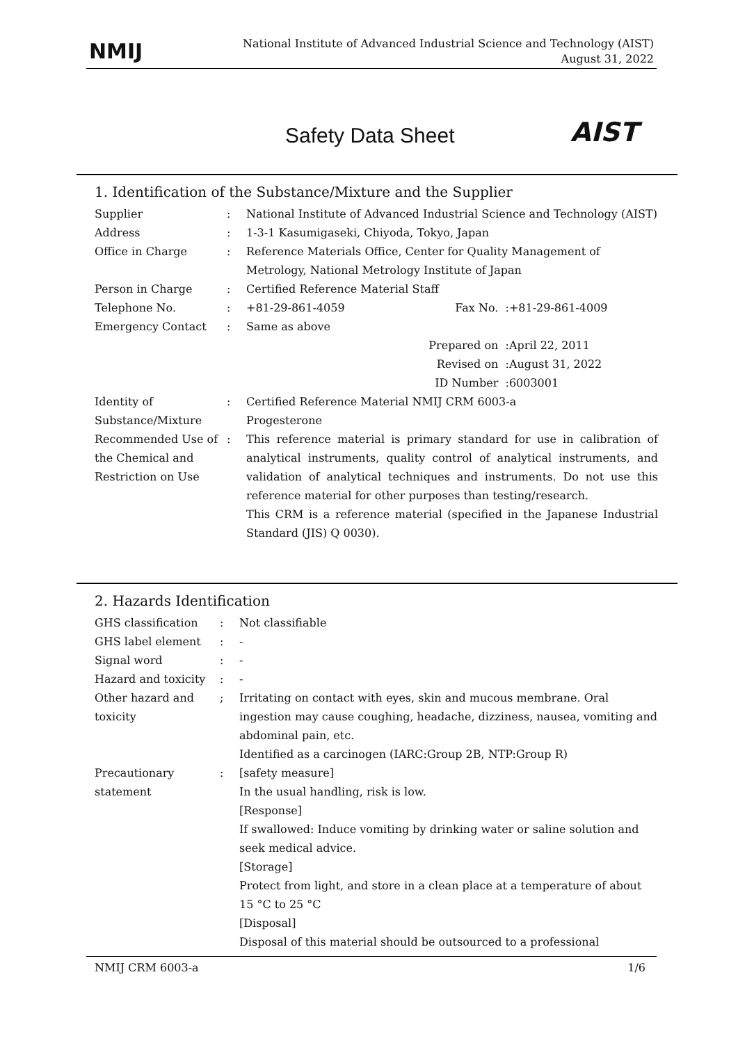NMIJ
National Institute of Advanced Industrial Science and Technology (AIST)
August 31, 2022
Safety Data Sheet AIST
1. Identification of the Substance/Mixture and the Supplier
| Supplier | : | National Institute of Advanced Industrial Science and Technology (AIST) | | |
| Address | : | 1-3-1 Kasumigaseki, Chiyoda, Tokyo, Japan | | |
| Office in Charge | : | Reference Materials Office, Center for Quality Management of Metrology, National Metrology Institute of Japan | | |
| Person in Charge | : | Certified Reference Material Staff | | |
| Telephone No. | : | +81-29-861-4059 | Fax No. : | +81-29-861-4009 |
| Emergency Contact | : | Same as above | | |
| | | | Prepared on : | April 22, 2011 |
| | | | Revised on : | August 31, 2022 |
| | | | ID Number : | 6003001 |
| Identity of Substance/Mixture | : | Certified Reference Material NMIJ CRM 6003-a Progesterone | | |
| Recommended Use of the Chemical and Restriction on Use | : | This reference material is primary standard for use in calibration of analytical instruments, quality control of analytical instruments, and validation of analytical techniques and instruments. Do not use this reference material for other purposes than testing/research. This CRM is a reference material (specified in the Japanese Industrial Standard (JIS) Q 0030). | | |
2. Hazards Identification
| GHS classification | : | Not classifiable |
| GHS label element | : | - |
| Signal word | : | - |
| Hazard and toxicity | : | - |
| Other hazard and toxicity | ; | Irritating on contact with eyes, skin and mucous membrane. Oral ingestion may cause coughing, headache, dizziness, nausea, vomiting and abdominal pain, etc. Identified as a carcinogen (IARC:Group 2B, NTP:Group R) |
| Precautionary statement | : | [safety measure] In the usual handling, risk is low. [Response] If swallowed: Induce vomiting by drinking water or saline solution and seek medical advice. [Storage] Protect from light, and store in a clean place at a temperature of about 15 °C to 25 °C [Disposal] Disposal of this material should be outsourced to a professional |
NMIJ CRM 6003-a 1/6